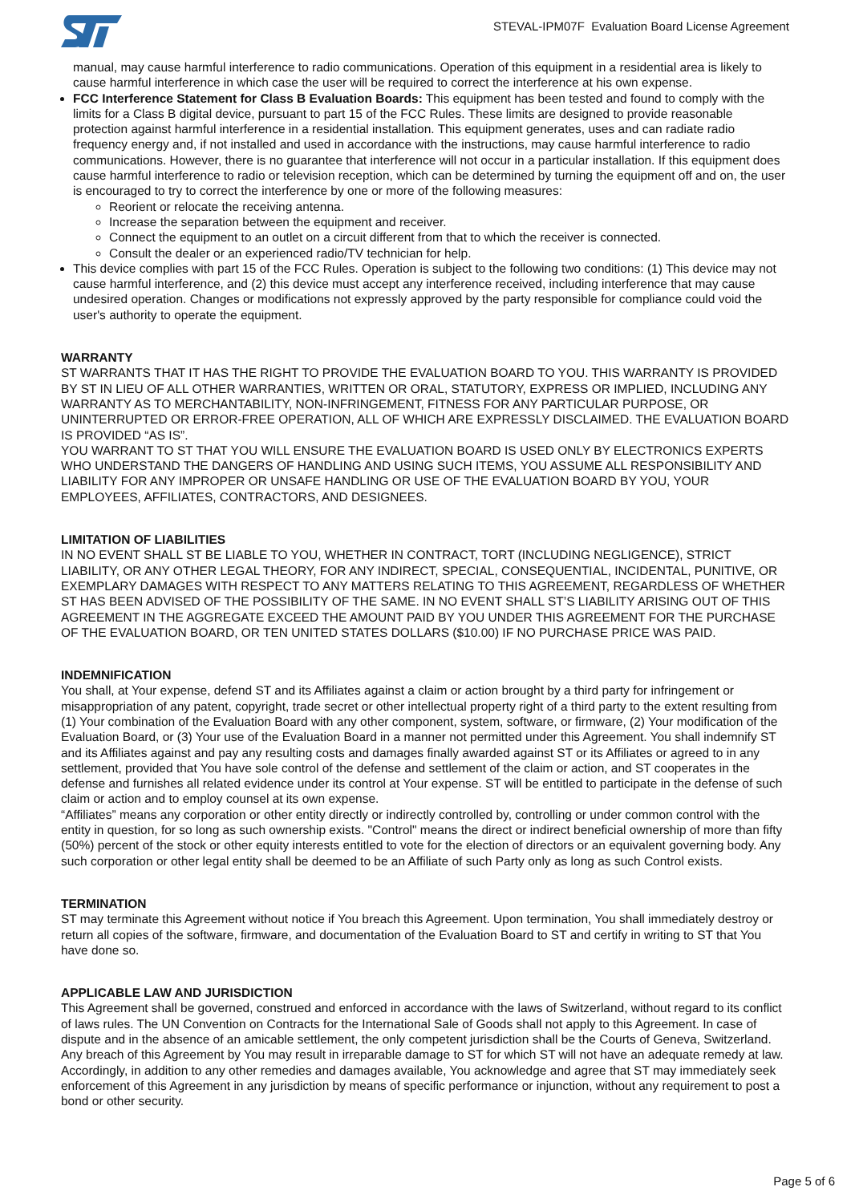STEVAL-IPM07F Evaluation Board License Agreement
manual, may cause harmful interference to radio communications. Operation of this equipment in a residential area is likely to cause harmful interference in which case the user will be required to correct the interference at his own expense.
FCC Interference Statement for Class B Evaluation Boards: This equipment has been tested and found to comply with the limits for a Class B digital device, pursuant to part 15 of the FCC Rules. These limits are designed to provide reasonable protection against harmful interference in a residential installation. This equipment generates, uses and can radiate radio frequency energy and, if not installed and used in accordance with the instructions, may cause harmful interference to radio communications. However, there is no guarantee that interference will not occur in a particular installation. If this equipment does cause harmful interference to radio or television reception, which can be determined by turning the equipment off and on, the user is encouraged to try to correct the interference by one or more of the following measures:
Reorient or relocate the receiving antenna.
Increase the separation between the equipment and receiver.
Connect the equipment to an outlet on a circuit different from that to which the receiver is connected.
Consult the dealer or an experienced radio/TV technician for help.
This device complies with part 15 of the FCC Rules. Operation is subject to the following two conditions: (1) This device may not cause harmful interference, and (2) this device must accept any interference received, including interference that may cause undesired operation. Changes or modifications not expressly approved by the party responsible for compliance could void the user's authority to operate the equipment.
WARRANTY
ST WARRANTS THAT IT HAS THE RIGHT TO PROVIDE THE EVALUATION BOARD TO YOU. THIS WARRANTY IS PROVIDED BY ST IN LIEU OF ALL OTHER WARRANTIES, WRITTEN OR ORAL, STATUTORY, EXPRESS OR IMPLIED, INCLUDING ANY WARRANTY AS TO MERCHANTABILITY, NON-INFRINGEMENT, FITNESS FOR ANY PARTICULAR PURPOSE, OR UNINTERRUPTED OR ERROR-FREE OPERATION, ALL OF WHICH ARE EXPRESSLY DISCLAIMED. THE EVALUATION BOARD IS PROVIDED “AS IS”.
YOU WARRANT TO ST THAT YOU WILL ENSURE THE EVALUATION BOARD IS USED ONLY BY ELECTRONICS EXPERTS WHO UNDERSTAND THE DANGERS OF HANDLING AND USING SUCH ITEMS, YOU ASSUME ALL RESPONSIBILITY AND LIABILITY FOR ANY IMPROPER OR UNSAFE HANDLING OR USE OF THE EVALUATION BOARD BY YOU, YOUR EMPLOYEES, AFFILIATES, CONTRACTORS, AND DESIGNEES.
LIMITATION OF LIABILITIES
IN NO EVENT SHALL ST BE LIABLE TO YOU, WHETHER IN CONTRACT, TORT (INCLUDING NEGLIGENCE), STRICT LIABILITY, OR ANY OTHER LEGAL THEORY, FOR ANY INDIRECT, SPECIAL, CONSEQUENTIAL, INCIDENTAL, PUNITIVE, OR EXEMPLARY DAMAGES WITH RESPECT TO ANY MATTERS RELATING TO THIS AGREEMENT, REGARDLESS OF WHETHER ST HAS BEEN ADVISED OF THE POSSIBILITY OF THE SAME. IN NO EVENT SHALL ST’S LIABILITY ARISING OUT OF THIS AGREEMENT IN THE AGGREGATE EXCEED THE AMOUNT PAID BY YOU UNDER THIS AGREEMENT FOR THE PURCHASE OF THE EVALUATION BOARD, OR TEN UNITED STATES DOLLARS ($10.00) IF NO PURCHASE PRICE WAS PAID.
INDEMNIFICATION
You shall, at Your expense, defend ST and its Affiliates against a claim or action brought by a third party for infringement or misappropriation of any patent, copyright, trade secret or other intellectual property right of a third party to the extent resulting from (1) Your combination of the Evaluation Board with any other component, system, software, or firmware, (2) Your modification of the Evaluation Board, or (3) Your use of the Evaluation Board in a manner not permitted under this Agreement. You shall indemnify ST and its Affiliates against and pay any resulting costs and damages finally awarded against ST or its Affiliates or agreed to in any settlement, provided that You have sole control of the defense and settlement of the claim or action, and ST cooperates in the defense and furnishes all related evidence under its control at Your expense. ST will be entitled to participate in the defense of such claim or action and to employ counsel at its own expense.
“Affiliates” means any corporation or other entity directly or indirectly controlled by, controlling or under common control with the entity in question, for so long as such ownership exists. "Control" means the direct or indirect beneficial ownership of more than fifty (50%) percent of the stock or other equity interests entitled to vote for the election of directors or an equivalent governing body. Any such corporation or other legal entity shall be deemed to be an Affiliate of such Party only as long as such Control exists.
TERMINATION
ST may terminate this Agreement without notice if You breach this Agreement. Upon termination, You shall immediately destroy or return all copies of the software, firmware, and documentation of the Evaluation Board to ST and certify in writing to ST that You have done so.
APPLICABLE LAW AND JURISDICTION
This Agreement shall be governed, construed and enforced in accordance with the laws of Switzerland, without regard to its conflict of laws rules. The UN Convention on Contracts for the International Sale of Goods shall not apply to this Agreement. In case of dispute and in the absence of an amicable settlement, the only competent jurisdiction shall be the Courts of Geneva, Switzerland. Any breach of this Agreement by You may result in irreparable damage to ST for which ST will not have an adequate remedy at law. Accordingly, in addition to any other remedies and damages available, You acknowledge and agree that ST may immediately seek enforcement of this Agreement in any jurisdiction by means of specific performance or injunction, without any requirement to post a bond or other security.
Page 5 of 6